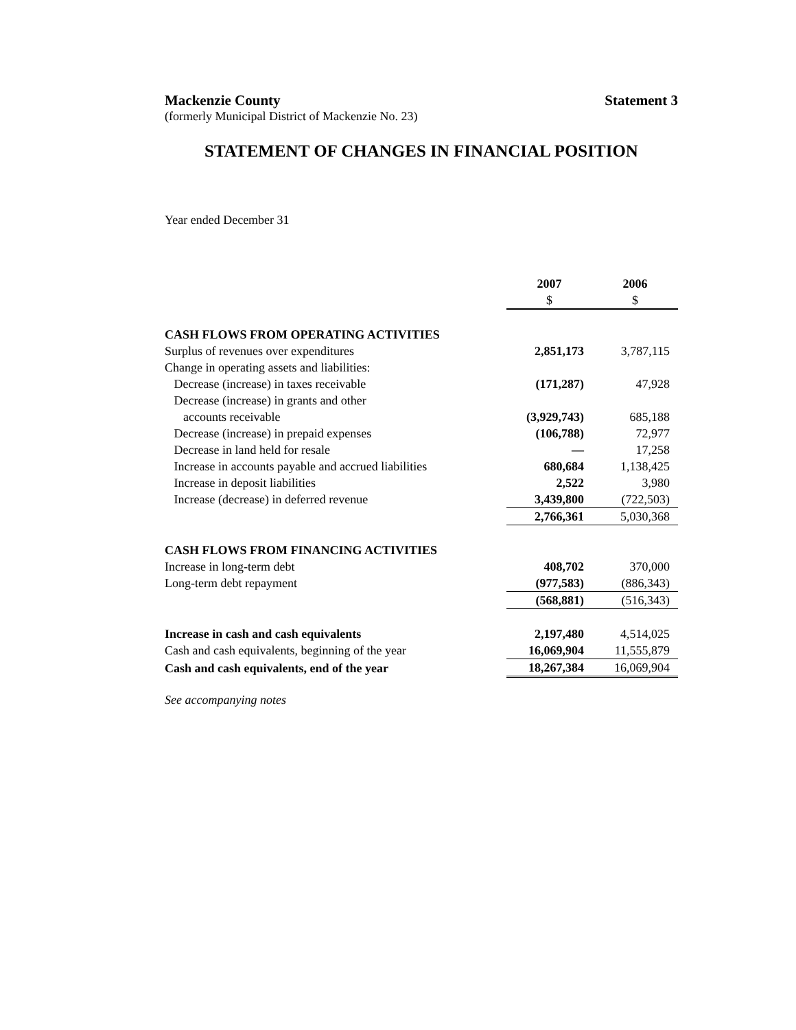Mackenzie County Statement 3
(formerly Municipal District of Mackenzie No. 23)
STATEMENT OF CHANGES IN FINANCIAL POSITION
Year ended December 31
| | 2007 | 2006 |
| | $ | $ |
| CASH FLOWS FROM OPERATING ACTIVITIES | | |
| Surplus of revenues over expenditures | 2,851,173 | 3,787,115 |
| Change in operating assets and liabilities: | | |
| Decrease (increase) in taxes receivable | (171,287) | 47,928 |
| Decrease (increase) in grants and other | | |
| accounts receivable | (3,929,743) | 685,188 |
| Decrease (increase) in prepaid expenses | (106,788) | 72,977 |
| Decrease in land held for resale | — | 17,258 |
| Increase in accounts payable and accrued liabilities | 680,684 | 1,138,425 |
| Increase in deposit liabilities | 2,522 | 3,980 |
| Increase (decrease) in deferred revenue | 3,439,800 | (722,503) |
| | 2,766,361 | 5,030,368 |
| CASH FLOWS FROM FINANCING ACTIVITIES | | |
| Increase in long-term debt | 408,702 | 370,000 |
| Long-term debt repayment | (977,583) | (886,343) |
| | (568,881) | (516,343) |
| Increase in cash and cash equivalents | 2,197,480 | 4,514,025 |
| Cash and cash equivalents, beginning of the year | 16,069,904 | 11,555,879 |
| Cash and cash equivalents, end of the year | 18,267,384 | 16,069,904 |
See accompanying notes